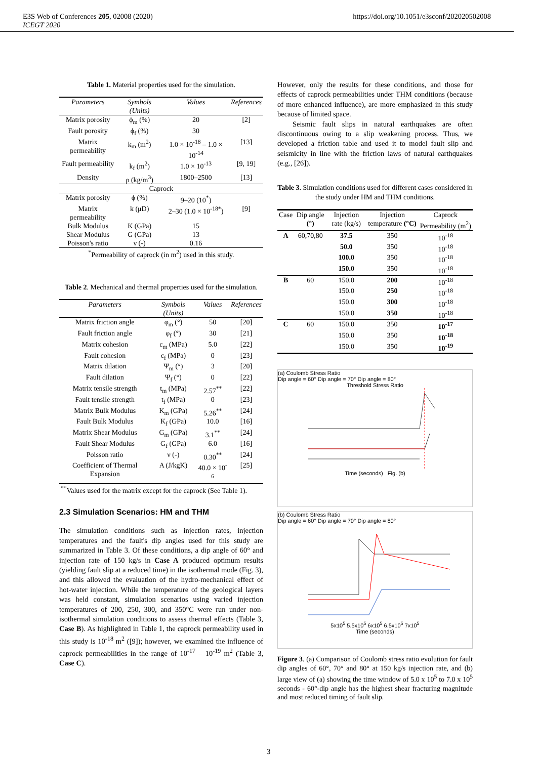E3S Web of Conferences 205, 02008 (2020)
ICEGT 2020
https://doi.org/10.1051/e3sconf/202020502008
Table 1. Material properties used for the simulation.
| Parameters | Symbols (Units) | Values | References |
| --- | --- | --- | --- |
| Matrix porosity | ϕ<sub>m</sub> (%) | 20 | [2] |
| Fault porosity | ϕ<sub>f</sub> (%) | 30 | |
| Matrix permeability | k<sub>m</sub> (m<sup>2</sup>) | 1.0 × 10<sup>-18</sup> – 1.0 × 10<sup>-14</sup> | [13] |
| Fault permeability | k<sub>f</sub> (m<sup>2</sup>) | 1.0 × 10<sup>-13</sup> | [9, 19] |
| Density | ρ (kg/m<sup>3</sup>) | 1800–2500 | [13] |
| Caprock | | | |
| Matrix porosity | ϕ (%) | 9–20 (10<sup>*</sup>) | |
| Matrix permeability | k (μD) | 2–30 (1.0 × 10<sup>-18*</sup>) | [9] |
| Bulk Modulus | K (GPa) | 15 | |
| Shear Modulus | G (GPa) | 13 | |
| Poisson's ratio | ν (-) | 0.16 | |
| <sup>*</sup> Permeability of caprock (in m<sup>2</sup>) used in this study. | | | |
Table 2. Mechanical and thermal properties used for the simulation.
| Parameters | Symbols (Units) | Values | References |
| --- | --- | --- | --- |
| Matrix friction angle | φ<sub>m</sub> (°) | 50 | [20] |
| Fault friction angle | φ<sub>f</sub> (°) | 30 | [21] |
| Matrix cohesion | c<sub>m</sub> (MPa) | 5.0 | [22] |
| Fault cohesion | c<sub>f</sub> (MPa) | 0 | [23] |
| Matrix dilation | Ψ<sub>m</sub> (°) | 3 | [20] |
| Fault dilation | Ψ<sub>f</sub> (°) | 0 | [22] |
| Matrix tensile strength | t<sub>m</sub> (MPa) | 2.57<sup>**</sup> | [22] |
| Fault tensile strength | t<sub>f</sub> (MPa) | 0 | [23] |
| Matrix Bulk Modulus | K<sub>m</sub> (GPa) | 5.26<sup>**</sup> | [24] |
| Fault Bulk Modulus | K<sub>f</sub> (GPa) | 10.0 | [16] |
| Matrix Shear Modulus | G<sub>m</sub> (GPa) | 3.1<sup>**</sup> | [24] |
| Fault Shear Modulus | G<sub>f</sub> (GPa) | 6.0 | [16] |
| Poisson ratio | ν (-) | 0.30<sup>**</sup> | [24] |
| Coefficient of Thermal Expansion | A (J/kgK) | 40.0 × 10<sup>-6</sup> | [25] |
| <sup>**</sup> Values used for the matrix except for the caprock (See Table 1). | | | |
2.3 Simulation Scenarios: HM and THM
The simulation conditions such as injection rates, injection temperatures and the fault's dip angles used for this study are summarized in Table 3. Of these conditions, a dip angle of 60° and injection rate of 150 kg/s in Case A produced optimum results (yielding fault slip at a reduced time) in the isothermal mode (Fig. 3), and this allowed the evaluation of the hydro-mechanical effect of hot-water injection. While the temperature of the geological layers was held constant, simulation scenarios using varied injection temperatures of 200, 250, 300, and 350°C were run under non-isothermal simulation conditions to assess thermal effects (Table 3, Case B). As highlighted in Table 1, the caprock permeability used in this study is 10<sup>-18</sup> m<sup>2</sup> ([9]); however, we examined the influence of caprock permeabilities in the range of 10<sup>-17</sup> – 10<sup>-19</sup> m<sup>2</sup> (Table 3, Case C).
However, only the results for these conditions, and those for effects of caprock permeabilities under THM conditions (because of more enhanced influence), are more emphasized in this study because of limited space.
Seismic fault slips in natural earthquakes are often discontinuous owing to a slip weakening process. Thus, we developed a friction table and used it to model fault slip and seismicity in line with the friction laws of natural earthquakes (e.g., [26]).
Table 3. Simulation conditions used for different cases considered in the study under HM and THM conditions.
| Case | Dip angle (°) | Injection rate (kg/s) | Injection temperature (°C) | Caprock Permeability (m<sup>2</sup>) |
| A | 60,70,80 | 37.5 | 350 | 10<sup>-18</sup> |
| | | 50.0 | 350 | 10<sup>-18</sup> |
| | | 100.0 | 350 | 10<sup>-18</sup> |
| | | 150.0 | 350 | 10<sup>-18</sup> |
| B | 60 | 150.0 | 200 | 10<sup>-18</sup> |
| | | 150.0 | 250 | 10<sup>-18</sup> |
| | | 150.0 | 300 | 10<sup>-18</sup> |
| | | 150.0 | 350 | 10<sup>-18</sup> |
| C | 60 | 150.0 | 350 | 10<sup>-17</sup> |
| | | 150.0 | 350 | 10<sup>-18</sup> |
| | | 150.0 | 350 | 10<sup>-19</sup> |
(a) Coulomb Stress Ratio
Dip angle = 60° Dip angle = 70° Dip angle = 80°
Threshold Stress Ratio
Time (seconds) Fig. (b)
(b) Coulomb Stress Ratio
Dip angle = 60° Dip angle = 70° Dip angle = 80°
5x10<sup>5</sup> 5.5x10<sup>5</sup> 6x10<sup>5</sup> 6.5x10<sup>5</sup> 7x10<sup>5</sup>
Time (seconds)
Figure 3. (a) Comparison of Coulomb stress ratio evolution for fault dip angles of 60°, 70° and 80° at 150 kg/s injection rate, and (b) large view of (a) showing the time window of 5.0 x 10<sup>5</sup> to 7.0 x 10<sup>5</sup> seconds - 60°-dip angle has the highest shear fracturing magnitude and most reduced timing of fault slip.
3